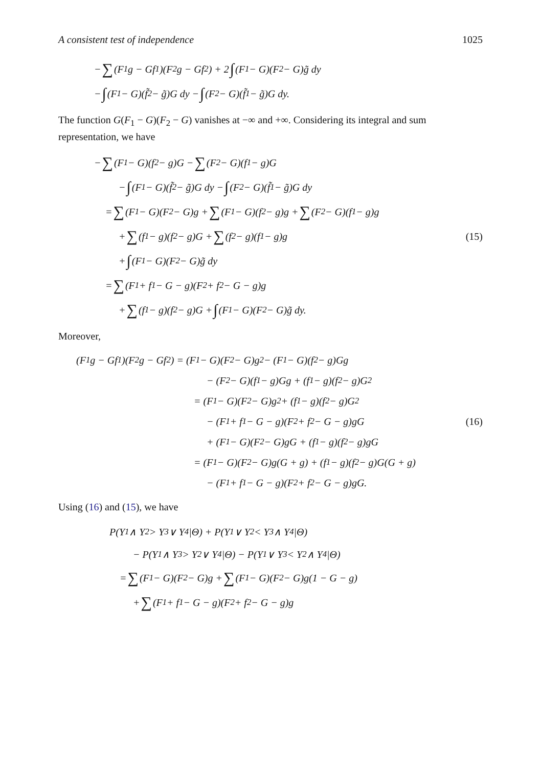A consistent test of independence 1025
− ∑ (F<sub>1</sub>g − Gf<sub>1</sub>)(F<sub>2</sub>g − Gf<sub>2</sub>) + 2 ∫ (F<sub>1</sub> − G)(F<sub>2</sub> − G)g̃ dy
− ∫ (F<sub>1</sub> − G)(f̃<sub>2</sub> − g̃)G dy − ∫ (F<sub>2</sub> − G)(f̃<sub>1</sub> − g̃)G dy.
The function G(F<sub>1</sub> − G)(F<sub>2</sub> − G) vanishes at −∞ and +∞. Considering its integral and sum representation, we have
− ∑ (F<sub>1</sub> − G)(f<sub>2</sub> − g)G − ∑ (F<sub>2</sub> − G)(f<sub>1</sub> − g)G
− ∫ (F<sub>1</sub> − G)(f̃<sub>2</sub> − g̃)G dy − ∫ (F<sub>2</sub> − G)(f̃<sub>1</sub> − g̃)G dy
= ∑ (F<sub>1</sub> − G)(F<sub>2</sub> − G)g + ∑ (F<sub>1</sub> − G)(f<sub>2</sub> − g)g + ∑ (F<sub>2</sub> − G)(f<sub>1</sub> − g)g
+ ∑ (f<sub>1</sub> − g)(f<sub>2</sub> − g)G + ∑ (f<sub>2</sub> − g)(f<sub>1</sub> − g)g (15)
+ ∫ (F<sub>1</sub> − G)(F<sub>2</sub> − G)g̃ dy
= ∑ (F<sub>1</sub> + f<sub>1</sub> − G − g)(F<sub>2</sub> + f<sub>2</sub> − G − g)g
+ ∑ (f<sub>1</sub> − g)(f<sub>2</sub> − g)G + ∫ (F<sub>1</sub> − G)(F<sub>2</sub> − G)g̃ dy.
Moreover,
(F<sub>1</sub>g − Gf<sub>1</sub>)(F<sub>2</sub>g − Gf<sub>2</sub>) = (F<sub>1</sub> − G)(F<sub>2</sub> − G)g<sup>2</sup> − (F<sub>1</sub> − G)(f<sub>2</sub> − g)Gg
− (F<sub>2</sub> − G)(f<sub>1</sub> − g)Gg + (f<sub>1</sub> − g)(f<sub>2</sub> − g)G<sup>2</sup>
= (F<sub>1</sub> − G)(F<sub>2</sub> − G)g<sup>2</sup> + (f<sub>1</sub> − g)(f<sub>2</sub> − g)G<sup>2</sup>
− (F<sub>1</sub> + f<sub>1</sub> − G − g)(F<sub>2</sub> + f<sub>2</sub> − G − g)gG (16)
+ (F<sub>1</sub> − G)(F<sub>2</sub> − G)gG + (f<sub>1</sub> − g)(f<sub>2</sub> − g)gG
= (F<sub>1</sub> − G)(F<sub>2</sub> − G)g(G + g) + (f<sub>1</sub> − g)(f<sub>2</sub> − g)G(G + g)
− (F<sub>1</sub> + f<sub>1</sub> − G − g)(F<sub>2</sub> + f<sub>2</sub> − G − g)gG.
Using (16) and (15), we have
P(Y<sub>1</sub> ∧ Y<sub>2</sub> > Y<sub>3</sub> ∨ Y<sub>4</sub>|Θ) + P(Y<sub>1</sub> ∨ Y<sub>2</sub> < Y<sub>3</sub> ∧ Y<sub>4</sub>|Θ)
− P(Y<sub>1</sub> ∧ Y<sub>3</sub> > Y<sub>2</sub> ∨ Y<sub>4</sub>|Θ) − P(Y<sub>1</sub> ∨ Y<sub>3</sub> < Y<sub>2</sub> ∧ Y<sub>4</sub>|Θ)
= ∑ (F<sub>1</sub> − G)(F<sub>2</sub> − G)g + ∑ (F<sub>1</sub> − G)(F<sub>2</sub> − G)g(1 − G − g)
+ ∑ (F<sub>1</sub> + f<sub>1</sub> − G − g)(F<sub>2</sub> + f<sub>2</sub> − G − g)g